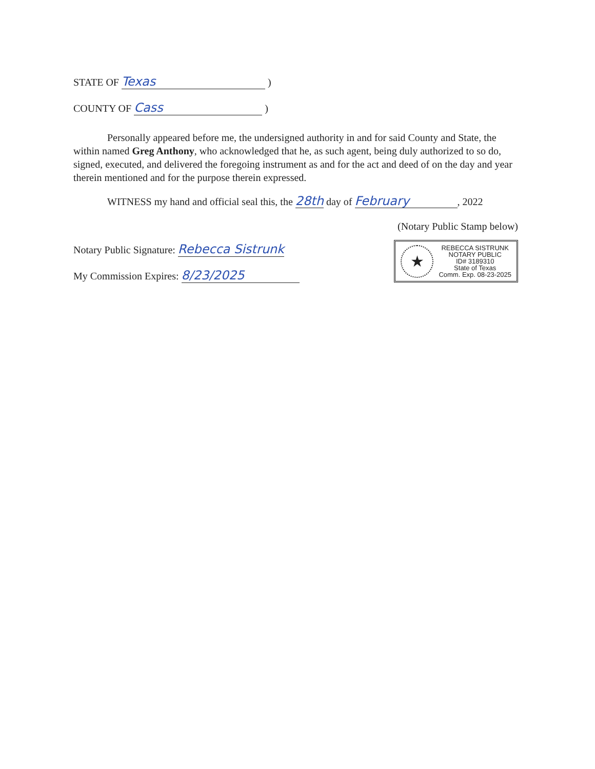STATE OF Texas )
COUNTY OF Cass )
Personally appeared before me, the undersigned authority in and for said County and State, the within named Greg Anthony, who acknowledged that he, as such agent, being duly authorized to so do, signed, executed, and delivered the foregoing instrument as and for the act and deed of on the day and year therein mentioned and for the purpose therein expressed.
WITNESS my hand and official seal this, the 28th day of February, 2022
(Notary Public Stamp below)
Notary Public Signature: Rebecca Sistrunk
My Commission Expires: 8/23/2025
★
REBECCA SISTRUNK
NOTARY PUBLIC
ID# 3189310
State of Texas
Comm. Exp. 08-23-2025